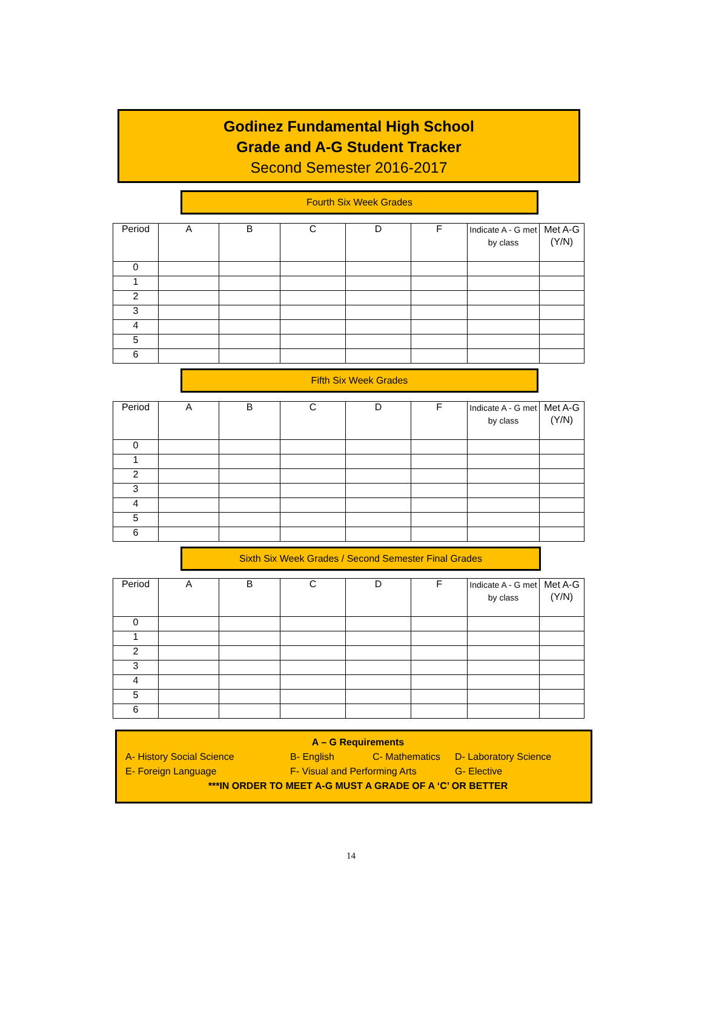Godinez Fundamental High School
Grade and A-G Student Tracker
Second Semester 2016-2017
Fourth Six Week Grades
| Period | A | B | C | D | F | Indicate A - G met by class | Met A-G (Y/N) |
| --- | --- | --- | --- | --- | --- | --- | --- |
| 0 | | | | | | | |
| 1 | | | | | | | |
| 2 | | | | | | | |
| 3 | | | | | | | |
| 4 | | | | | | | |
| 5 | | | | | | | |
| 6 | | | | | | | |
Fifth Six Week Grades
| Period | A | B | C | D | F | Indicate A - G met by class | Met A-G (Y/N) |
| --- | --- | --- | --- | --- | --- | --- | --- |
| 0 | | | | | | | |
| 1 | | | | | | | |
| 2 | | | | | | | |
| 3 | | | | | | | |
| 4 | | | | | | | |
| 5 | | | | | | | |
| 6 | | | | | | | |
Sixth Six Week Grades / Second Semester Final Grades
| Period | A | B | C | D | F | Indicate A - G met by class | Met A-G (Y/N) |
| --- | --- | --- | --- | --- | --- | --- | --- |
| 0 | | | | | | | |
| 1 | | | | | | | |
| 2 | | | | | | | |
| 3 | | | | | | | |
| 4 | | | | | | | |
| 5 | | | | | | | |
| 6 | | | | | | | |
A – G Requirements
A- History Social Science B- English C- Mathematics D- Laboratory Science
E- Foreign Language F- Visual and Performing Arts G- Elective
***IN ORDER TO MEET A-G MUST A GRADE OF A ‘C’ OR BETTER
14